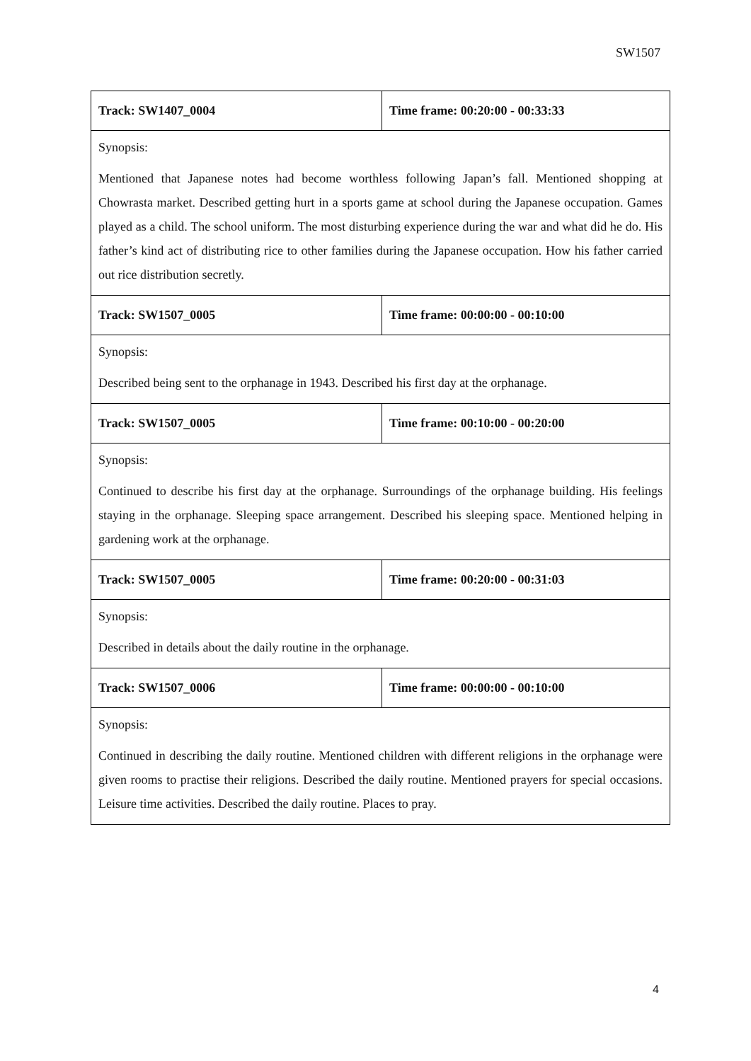SW1507
| Track: SW1407_0004 | Time frame: 00:20:00 - 00:33:33 |
| Synopsis: Mentioned that Japanese notes had become worthless following Japan’s fall. Mentioned shopping at Chowrasta market. Described getting hurt in a sports game at school during the Japanese occupation. Games played as a child. The school uniform. The most disturbing experience during the war and what did he do. His father’s kind act of distributing rice to other families during the Japanese occupation. How his father carried out rice distribution secretly. | |
| Track: SW1507_0005 | Time frame: 00:00:00 - 00:10:00 |
| Synopsis: Described being sent to the orphanage in 1943. Described his first day at the orphanage. | |
| Track: SW1507_0005 | Time frame: 00:10:00 - 00:20:00 |
| Synopsis: Continued to describe his first day at the orphanage. Surroundings of the orphanage building. His feelings staying in the orphanage. Sleeping space arrangement. Described his sleeping space. Mentioned helping in gardening work at the orphanage. | |
| Track: SW1507_0005 | Time frame: 00:20:00 - 00:31:03 |
| Synopsis: Described in details about the daily routine in the orphanage. | |
| Track: SW1507_0006 | Time frame: 00:00:00 - 00:10:00 |
| Synopsis: Continued in describing the daily routine. Mentioned children with different religions in the orphanage were given rooms to practise their religions. Described the daily routine. Mentioned prayers for special occasions. Leisure time activities. Described the daily routine. Places to pray. | |
4